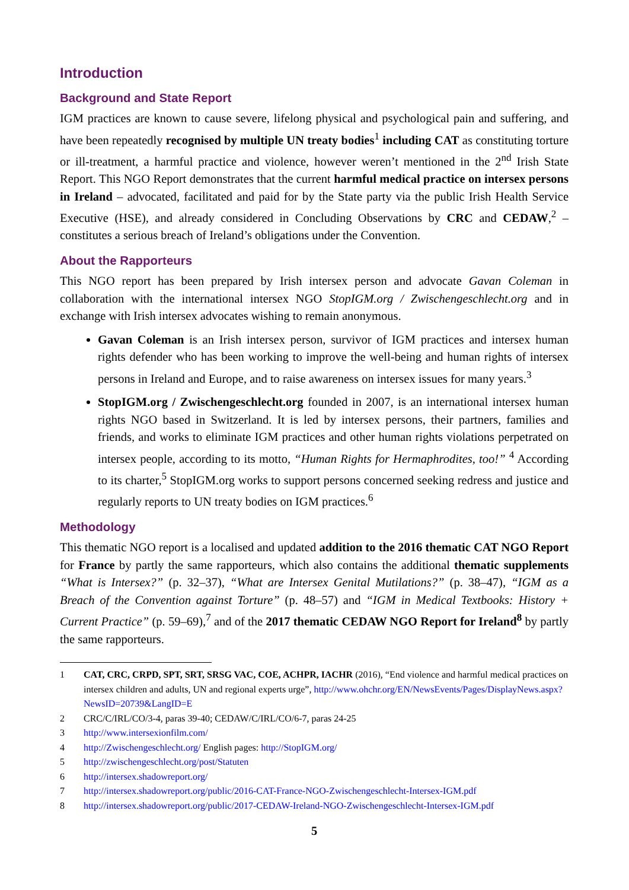Introduction
Background and State Report
IGM practices are known to cause severe, lifelong physical and psychological pain and suffering, and have been repeatedly recognised by multiple UN treaty bodies<sup>1</sup> including CAT as constituting torture or ill-treatment, a harmful practice and violence, however weren’t mentioned in the 2<sup>nd</sup> Irish State Report. This NGO Report demonstrates that the current harmful medical practice on intersex persons in Ireland – advocated, facilitated and paid for by the State party via the public Irish Health Service Executive (HSE), and already considered in Concluding Observations by CRC and CEDAW,<sup>2</sup> – constitutes a serious breach of Ireland’s obligations under the Convention.
About the Rapporteurs
This NGO report has been prepared by Irish intersex person and advocate Gavan Coleman in collaboration with the international intersex NGO StopIGM.org / Zwischengeschlecht.org and in exchange with Irish intersex advocates wishing to remain anonymous.
Gavan Coleman is an Irish intersex person, survivor of IGM practices and intersex human rights defender who has been working to improve the well-being and human rights of intersex persons in Ireland and Europe, and to raise awareness on intersex issues for many years.<sup>3</sup>
StopIGM.org / Zwischengeschlecht.org founded in 2007, is an international intersex human rights NGO based in Switzerland. It is led by intersex persons, their partners, families and friends, and works to eliminate IGM practices and other human rights violations perpetrated on intersex people, according to its motto, “Human Rights for Hermaphrodites, too!” <sup>4</sup> According to its charter,<sup>5</sup> StopIGM.org works to support persons concerned seeking redress and justice and regularly reports to UN treaty bodies on IGM practices.<sup>6</sup>
Methodology
This thematic NGO report is a localised and updated addition to the 2016 thematic CAT NGO Report for France by partly the same rapporteurs, which also contains the additional thematic supplements “What is Intersex?” (p. 32–37), “What are Intersex Genital Mutilations?” (p. 38–47), “IGM as a Breach of the Convention against Torture” (p. 48–57) and “IGM in Medical Textbooks: History + Current Practice” (p. 59–69),<sup>7</sup> and of the 2017 thematic CEDAW NGO Report for Ireland<sup>8</sup> by partly the same rapporteurs.
1 CAT, CRC, CRPD, SPT, SRT, SRSG VAC, COE, ACHPR, IACHR (2016), “End violence and harmful medical practices on intersex children and adults, UN and regional experts urge”, http://www.ohchr.org/EN/NewsEvents/Pages/DisplayNews.aspx?NewsID=20739&LangID=E
2 CRC/C/IRL/CO/3-4, paras 39-40; CEDAW/C/IRL/CO/6-7, paras 24-25
3 http://www.intersexionfilm.com/
4 http://Zwischengeschlecht.org/ English pages: http://StopIGM.org/
5 http://zwischengeschlecht.org/post/Statuten
6 http://intersex.shadowreport.org/
7 http://intersex.shadowreport.org/public/2016-CAT-France-NGO-Zwischengeschlecht-Intersex-IGM.pdf
8 http://intersex.shadowreport.org/public/2017-CEDAW-Ireland-NGO-Zwischengeschlecht-Intersex-IGM.pdf
5